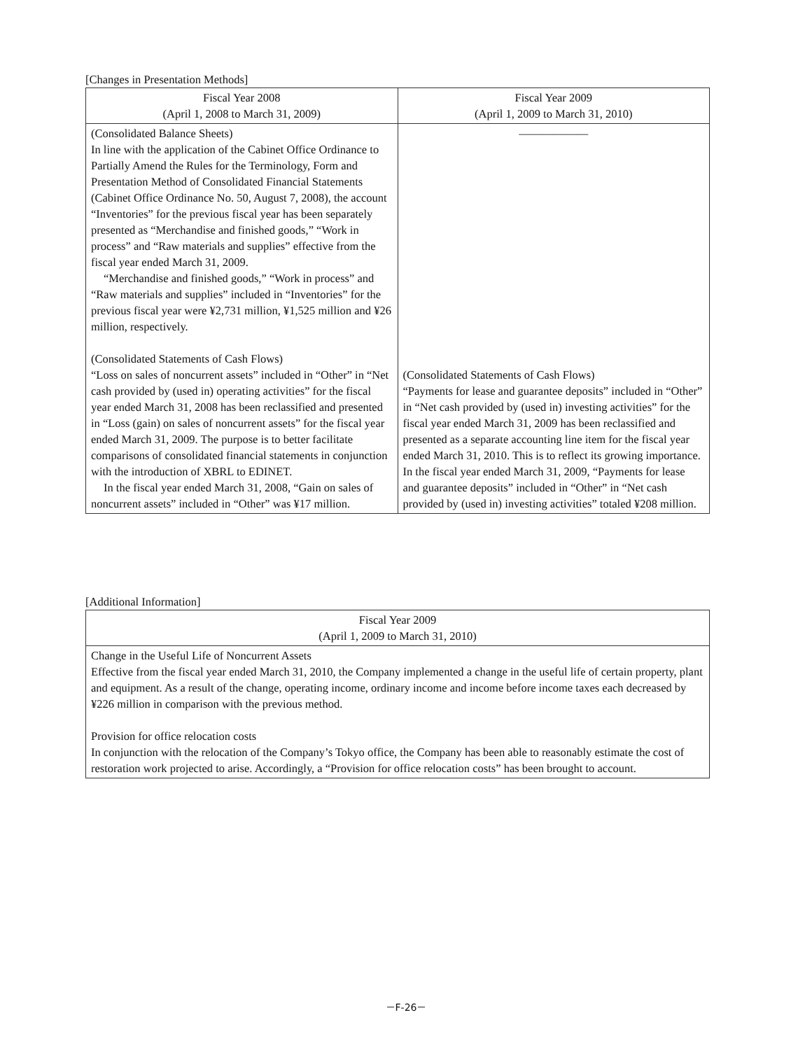[Changes in Presentation Methods]
| Fiscal Year 2008 (April 1, 2008 to March 31, 2009) | Fiscal Year 2009 (April 1, 2009 to March 31, 2010) |
| --- | --- |
| (Consolidated Balance Sheets) In line with the application of the Cabinet Office Ordinance to Partially Amend the Rules for the Terminology, Form and Presentation Method of Consolidated Financial Statements (Cabinet Office Ordinance No. 50, August 7, 2008), the account “Inventories” for the previous fiscal year has been separately presented as “Merchandise and finished goods,” “Work in process” and “Raw materials and supplies” effective from the fiscal year ended March 31, 2009. “Merchandise and finished goods,” “Work in process” and “Raw materials and supplies” included in “Inventories” for the previous fiscal year were ¥2,731 million, ¥1,525 million and ¥26 million, respectively. (Consolidated Statements of Cash Flows) “Loss on sales of noncurrent assets” included in “Other” in “Net cash provided by (used in) operating activities” for the fiscal year ended March 31, 2008 has been reclassified and presented in “Loss (gain) on sales of noncurrent assets” for the fiscal year ended March 31, 2009. The purpose is to better facilitate comparisons of consolidated financial statements in conjunction with the introduction of XBRL to EDINET. In the fiscal year ended March 31, 2008, “Gain on sales of noncurrent assets” included in “Other” was ¥17 million. | ―――――― (Consolidated Statements of Cash Flows) “Payments for lease and guarantee deposits” included in “Other” in “Net cash provided by (used in) investing activities” for the fiscal year ended March 31, 2009 has been reclassified and presented as a separate accounting line item for the fiscal year ended March 31, 2010. This is to reflect its growing importance. In the fiscal year ended March 31, 2009, “Payments for lease and guarantee deposits” included in “Other” in “Net cash provided by (used in) investing activities” totaled ¥208 million. |
[Additional Information]
| Fiscal Year 2009 (April 1, 2009 to March 31, 2010) |
| --- |
| Change in the Useful Life of Noncurrent Assets Effective from the fiscal year ended March 31, 2010, the Company implemented a change in the useful life of certain property, plant and equipment. As a result of the change, operating income, ordinary income and income before income taxes each decreased by ¥226 million in comparison with the previous method. Provision for office relocation costs In conjunction with the relocation of the Company’s Tokyo office, the Company has been able to reasonably estimate the cost of restoration work projected to arise. Accordingly, a “Provision for office relocation costs” has been brought to account. |
－F-26－